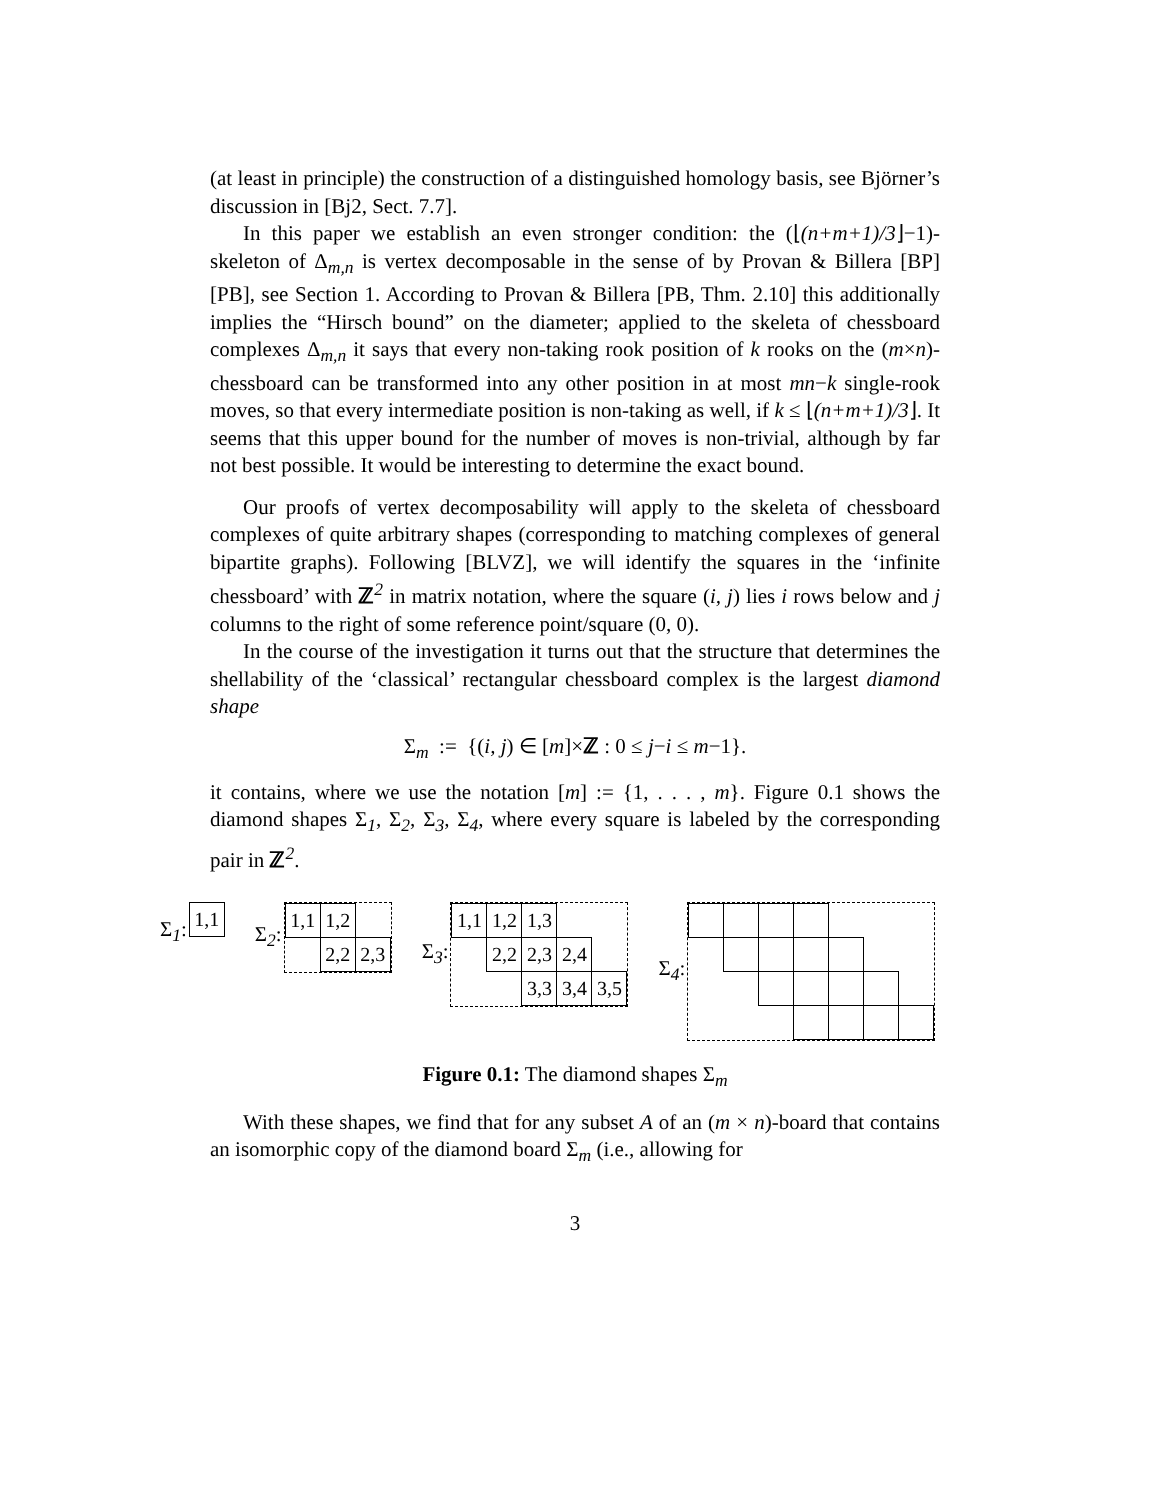(at least in principle) the construction of a distinguished homology basis, see Björner’s discussion in [Bj2, Sect. 7.7].
In this paper we establish an even stronger condition: the (⌊(n+m+1)/3⌋−1)-skeleton of Δ<sub>m,n</sub> is vertex decomposable in the sense of by Provan & Billera [BP] [PB], see Section 1. According to Provan & Billera [PB, Thm. 2.10] this additionally implies the “Hirsch bound” on the diameter; applied to the skeleta of chessboard complexes Δ<sub>m,n</sub> it says that every non-taking rook position of k rooks on the (m×n)-chessboard can be transformed into any other position in at most mn−k single-rook moves, so that every intermediate position is non-taking as well, if k ≤ ⌊(n+m+1)/3⌋. It seems that this upper bound for the number of moves is non-trivial, although by far not best possible. It would be interesting to determine the exact bound.
Our proofs of vertex decomposability will apply to the skeleta of chessboard complexes of quite arbitrary shapes (corresponding to matching complexes of general bipartite graphs). Following [BLVZ], we will identify the squares in the ‘infinite chessboard’ with ℤ<sup>2</sup> in matrix notation, where the square (i, j) lies i rows below and j columns to the right of some reference point/square (0, 0).
In the course of the investigation it turns out that the structure that determines the shellability of the ‘classical’ rectangular chessboard complex is the largest diamond shape
Σ<sub>m</sub> := {(i, j) ∈ [m]×ℤ : 0 ≤ j−i ≤ m−1}.
it contains, where we use the notation [m] := {1, . . . , m}. Figure 0.1 shows the diamond shapes Σ<sub>1</sub>, Σ<sub>2</sub>, Σ<sub>3</sub>, Σ<sub>4</sub>, where every square is labeled by the corresponding pair in ℤ<sup>2</sup>.
Σ<sub>1</sub>:
| 1,1 |
Σ<sub>2</sub>:
| 1,1 | 1,2 | |
| | 2,2 | 2,3 |
Σ<sub>3</sub>:
| 1,1 | 1,2 | 1,3 | | |
| | 2,2 | 2,3 | 2,4 | |
| | | 3,3 | 3,4 | 3,5 |
Σ<sub>4</sub>:
Figure 0.1: The diamond shapes Σ<sub>m</sub>
With these shapes, we find that for any subset A of an (m × n)-board that contains an isomorphic copy of the diamond board Σ<sub>m</sub> (i.e., allowing for
3